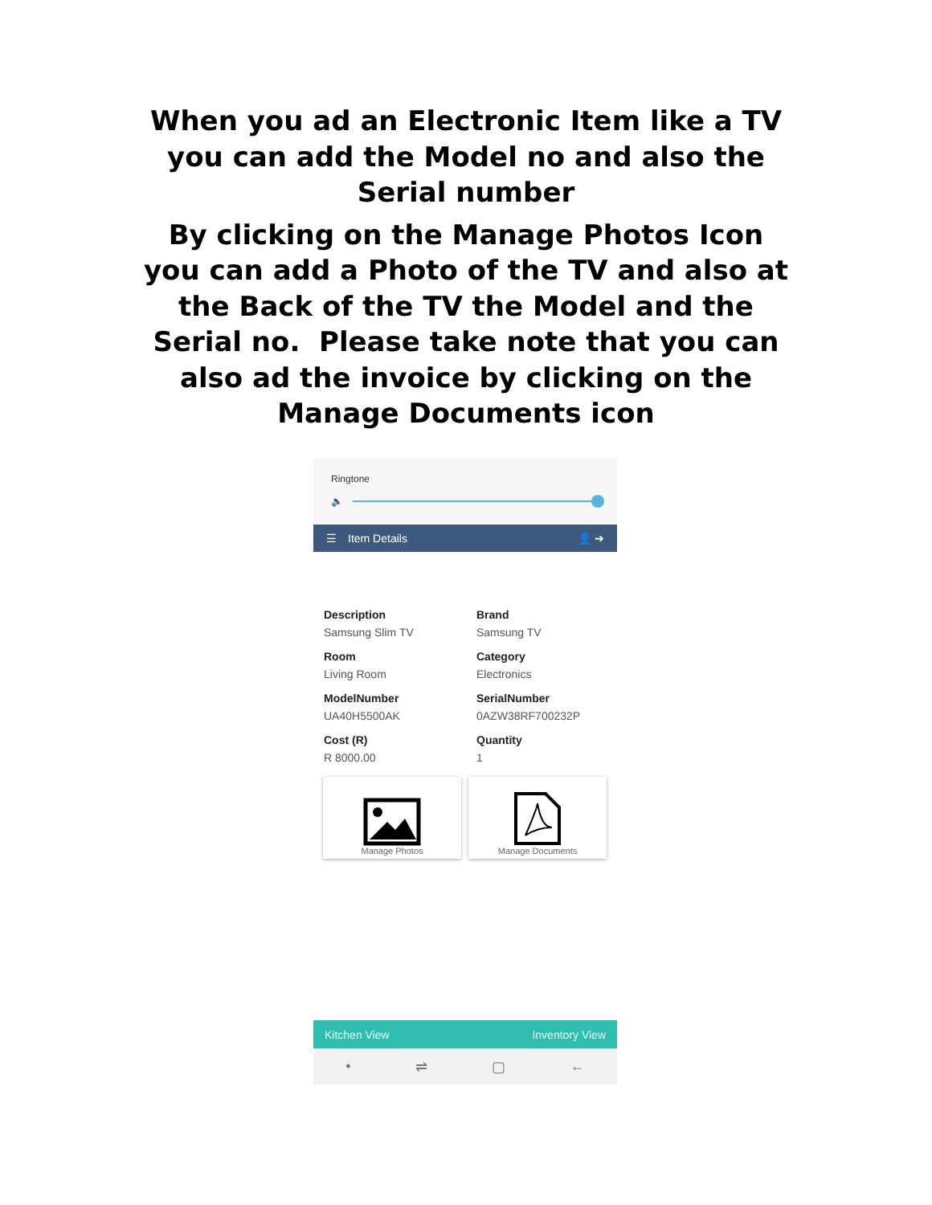When you ad an Electronic Item like a TV you can add the Model no and also the Serial number
By clicking on the Manage Photos Icon you can add a Photo of the TV and also at the Back of the TV the Model and the Serial no. Please take note that you can also ad the invoice by clicking on the Manage Documents icon
Ringtone
🔈
☰ Item Details 👤 ➔
Description
Samsung Slim TV
Brand
Samsung TV
Room
Living Room
Category
Electronics
ModelNumber
UA40H5500AK
SerialNumber
0AZW38RF700232P
Cost (R)
R 8000.00
Quantity
1
Manage Photos Manage Documents
Kitchen View Inventory View
• ⇌ ▢ ←